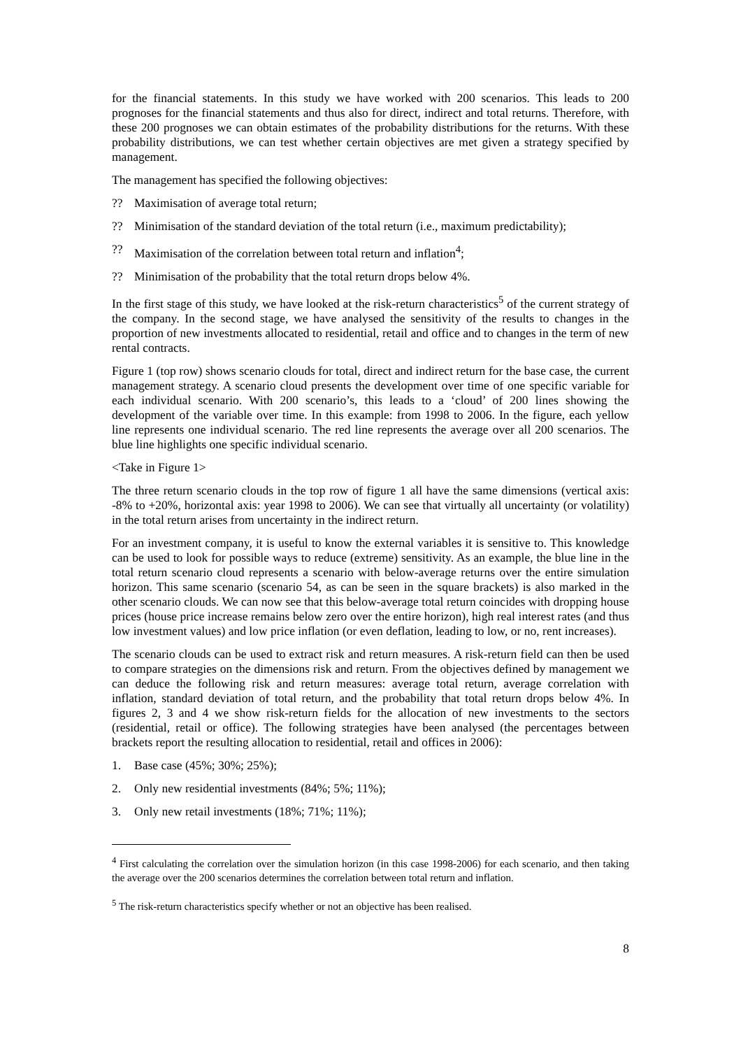for the financial statements. In this study we have worked with 200 scenarios. This leads to 200 prognoses for the financial statements and thus also for direct, indirect and total returns. Therefore, with these 200 prognoses we can obtain estimates of the probability distributions for the returns. With these probability distributions, we can test whether certain objectives are met given a strategy specified by management.
The management has specified the following objectives:
?? Maximisation of average total return;
?? Minimisation of the standard deviation of the total return (i.e., maximum predictability);
?? Maximisation of the correlation between total return and inflation<sup>4</sup>;
?? Minimisation of the probability that the total return drops below 4%.
In the first stage of this study, we have looked at the risk-return characteristics<sup>5</sup> of the current strategy of the company. In the second stage, we have analysed the sensitivity of the results to changes in the proportion of new investments allocated to residential, retail and office and to changes in the term of new rental contracts.
Figure 1 (top row) shows scenario clouds for total, direct and indirect return for the base case, the current management strategy. A scenario cloud presents the development over time of one specific variable for each individual scenario. With 200 scenario’s, this leads to a ‘cloud’ of 200 lines showing the development of the variable over time. In this example: from 1998 to 2006. In the figure, each yellow line represents one individual scenario. The red line represents the average over all 200 scenarios. The blue line highlights one specific individual scenario.
<Take in Figure 1>
The three return scenario clouds in the top row of figure 1 all have the same dimensions (vertical axis: -8% to +20%, horizontal axis: year 1998 to 2006). We can see that virtually all uncertainty (or volatility) in the total return arises from uncertainty in the indirect return.
For an investment company, it is useful to know the external variables it is sensitive to. This knowledge can be used to look for possible ways to reduce (extreme) sensitivity. As an example, the blue line in the total return scenario cloud represents a scenario with below-average returns over the entire simulation horizon. This same scenario (scenario 54, as can be seen in the square brackets) is also marked in the other scenario clouds. We can now see that this below-average total return coincides with dropping house prices (house price increase remains below zero over the entire horizon), high real interest rates (and thus low investment values) and low price inflation (or even deflation, leading to low, or no, rent increases).
The scenario clouds can be used to extract risk and return measures. A risk-return field can then be used to compare strategies on the dimensions risk and return. From the objectives defined by management we can deduce the following risk and return measures: average total return, average correlation with inflation, standard deviation of total return, and the probability that total return drops below 4%. In figures 2, 3 and 4 we show risk-return fields for the allocation of new investments to the sectors (residential, retail or office). The following strategies have been analysed (the percentages between brackets report the resulting allocation to residential, retail and offices in 2006):
1. Base case (45%; 30%; 25%);
2. Only new residential investments (84%; 5%; 11%);
3. Only new retail investments (18%; 71%; 11%);
<sup>4</sup> First calculating the correlation over the simulation horizon (in this case 1998-2006) for each scenario, and then taking the average over the 200 scenarios determines the correlation between total return and inflation.
<sup>5</sup> The risk-return characteristics specify whether or not an objective has been realised.
8